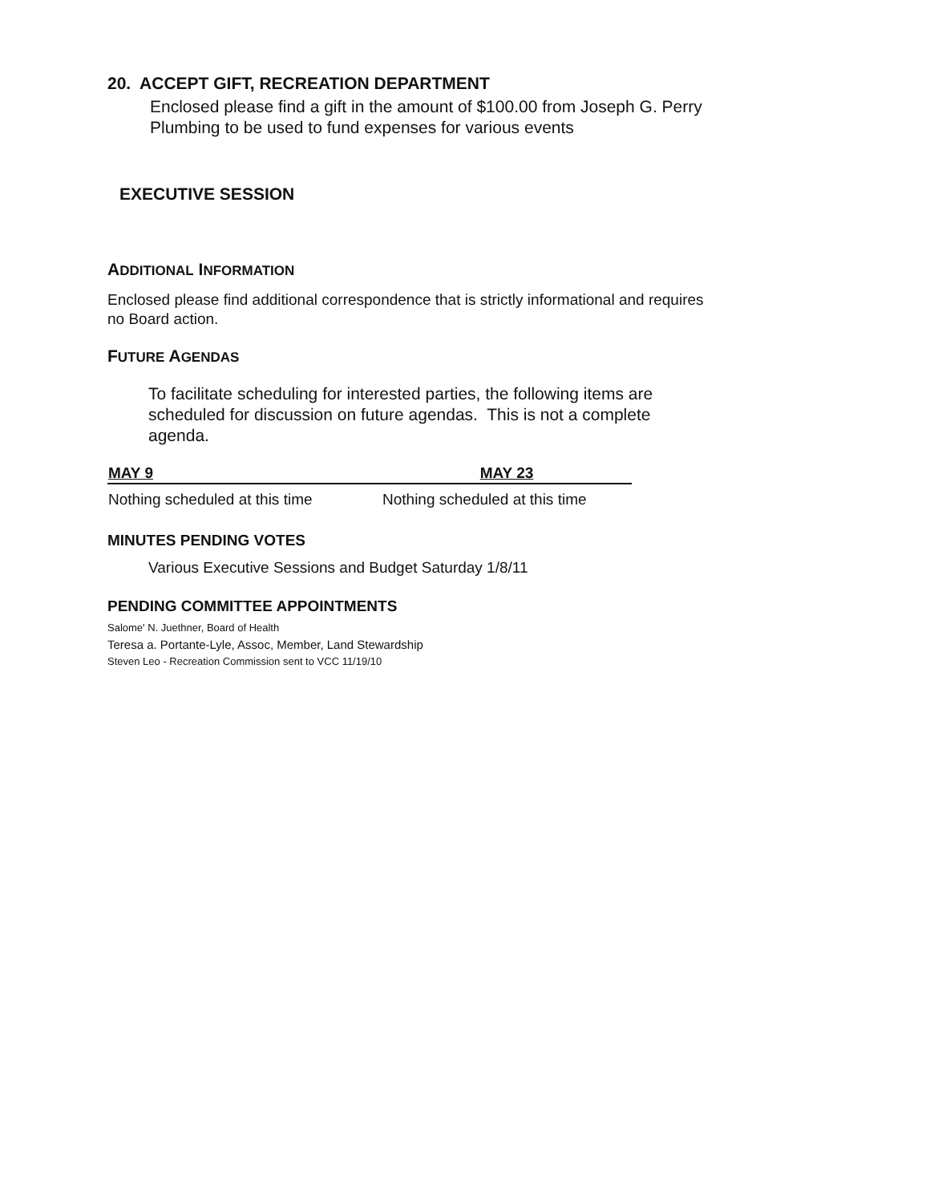20. ACCEPT GIFT, RECREATION DEPARTMENT
Enclosed please find a gift in the amount of $100.00 from Joseph G. Perry
Plumbing to be used to fund expenses for various events
EXECUTIVE SESSION
ADDITIONAL INFORMATION
Enclosed please find additional correspondence that is strictly informational and requires
no Board action.
FUTURE AGENDAS
To facilitate scheduling for interested parties, the following items are
scheduled for discussion on future agendas. This is not a complete
agenda.
| MAY 9 | MAY 23 |
| --- | --- |
| Nothing scheduled at this time | Nothing scheduled at this time |
MINUTES PENDING VOTES
Various Executive Sessions and Budget Saturday 1/8/11
PENDING COMMITTEE APPOINTMENTS
Salome' N. Juethner, Board of Health
Teresa a. Portante-Lyle, Assoc, Member, Land Stewardship
Steven Leo - Recreation Commission sent to VCC 11/19/10